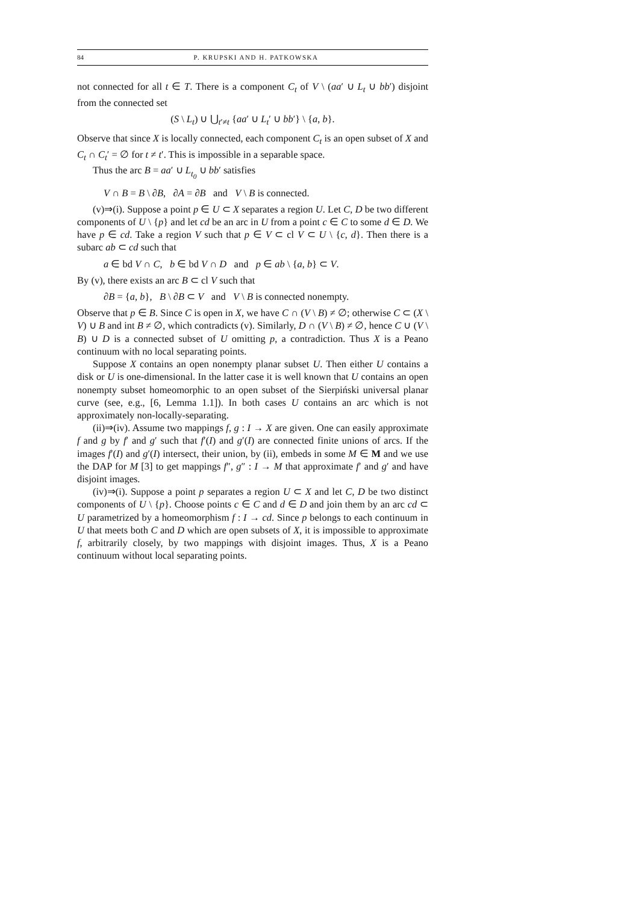84 P. KRUPSKI AND H. PATKOWSKA
not connected for all t ∈ T. There is a component C<sub>t</sub> of V \ (aa′ ∪ L<sub>t</sub> ∪ bb′) disjoint from the connected set
(S \ L<sub>t</sub>) ∪ ⋃<sub>t′≠t</sub> {aa′ ∪ L<sub>t</sub>′ ∪ bb′} \ {a, b}.
Observe that since X is locally connected, each component C<sub>t</sub> is an open subset of X and C<sub>t</sub> ∩ C<sub>t</sub>′ = ∅ for t ≠ t′. This is impossible in a separable space.
Thus the arc B = aa′ ∪ L<sub>t<sub>0</sub></sub> ∪ bb′ satisfies
V ∩ B = B \ ∂B, ∂A = ∂B and V \ B is connected.
(v)⇒(i). Suppose a point p ∈ U ⊂ X separates a region U. Let C, D be two different components of U \ {p} and let cd be an arc in U from a point c ∈ C to some d ∈ D. We have p ∈ cd. Take a region V such that p ∈ V ⊂ cl V ⊂ U \ {c, d}. Then there is a subarc ab ⊂ cd such that
a ∈ bd V ∩ C, b ∈ bd V ∩ D and p ∈ ab \ {a, b} ⊂ V.
By (v), there exists an arc B ⊂ cl V such that
∂B = {a, b}, B \ ∂B ⊂ V and V \ B is connected nonempty.
Observe that p ∈ B. Since C is open in X, we have C ∩ (V \ B) ≠ ∅; otherwise C ⊂ (X \ V) ∪ B and int B ≠ ∅, which contradicts (v). Similarly, D ∩ (V \ B) ≠ ∅, hence C ∪ (V \ B) ∪ D is a connected subset of U omitting p, a contradiction. Thus X is a Peano continuum with no local separating points.
Suppose X contains an open nonempty planar subset U. Then either U contains a disk or U is one-dimensional. In the latter case it is well known that U contains an open nonempty subset homeomorphic to an open subset of the Sierpiński universal planar curve (see, e.g., [6, Lemma 1.1]). In both cases U contains an arc which is not approximately non-locally-separating.
(ii)⇒(iv). Assume two mappings f, g : I → X are given. One can easily approximate f and g by f′ and g′ such that f′(I) and g′(I) are connected finite unions of arcs. If the images f′(I) and g′(I) intersect, their union, by (ii), embeds in some M ∈ M and we use the DAP for M [3] to get mappings f″, g″ : I → M that approximate f′ and g′ and have disjoint images.
(iv)⇒(i). Suppose a point p separates a region U ⊂ X and let C, D be two distinct components of U \ {p}. Choose points c ∈ C and d ∈ D and join them by an arc cd ⊂ U parametrized by a homeomorphism f : I → cd. Since p belongs to each continuum in U that meets both C and D which are open subsets of X, it is impossible to approximate f, arbitrarily closely, by two mappings with disjoint images. Thus, X is a Peano continuum without local separating points.